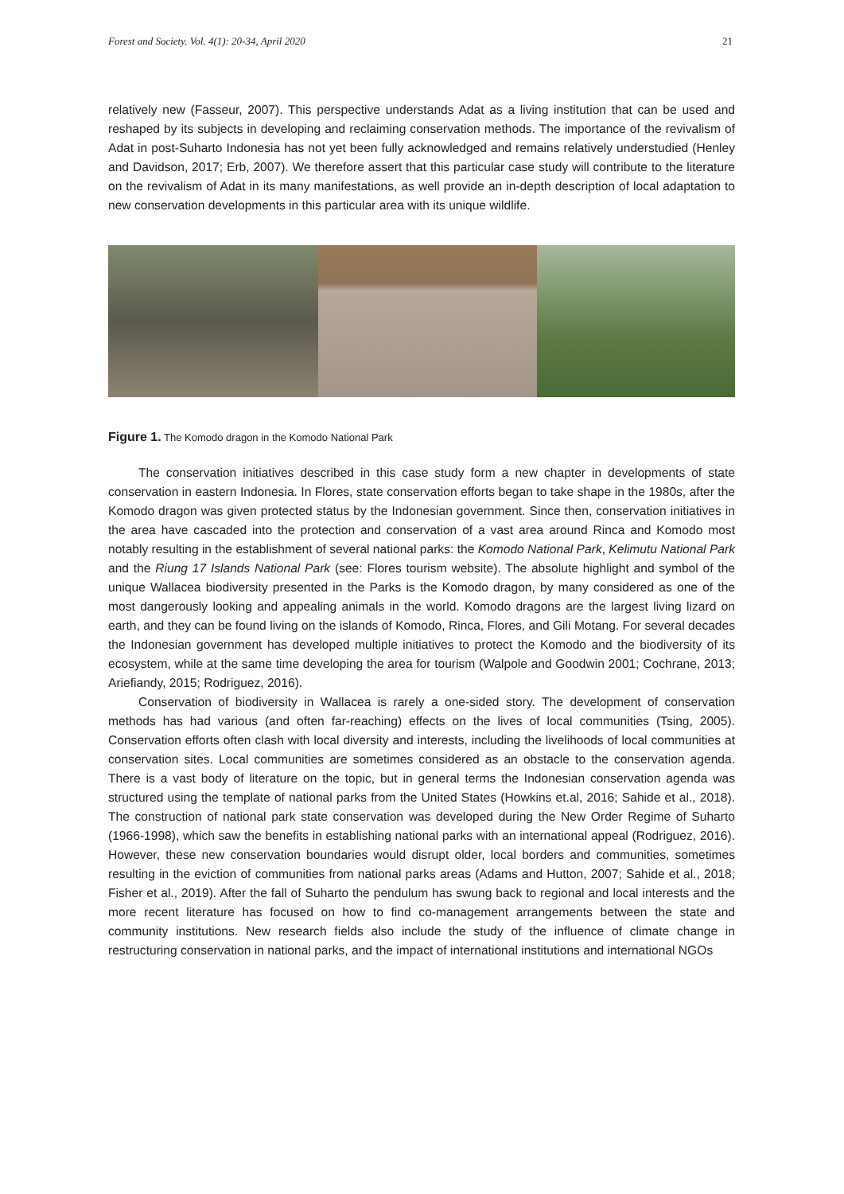Forest and Society. Vol. 4(1): 20-34, April 2020 21
relatively new (Fasseur, 2007). This perspective understands Adat as a living institution that can be used and reshaped by its subjects in developing and reclaiming conservation methods. The importance of the revivalism of Adat in post-Suharto Indonesia has not yet been fully acknowledged and remains relatively understudied (Henley and Davidson, 2017; Erb, 2007). We therefore assert that this particular case study will contribute to the literature on the revivalism of Adat in its many manifestations, as well provide an in-depth description of local adaptation to new conservation developments in this particular area with its unique wildlife.
Figure 1. The Komodo dragon in the Komodo National Park
The conservation initiatives described in this case study form a new chapter in developments of state conservation in eastern Indonesia. In Flores, state conservation efforts began to take shape in the 1980s, after the Komodo dragon was given protected status by the Indonesian government. Since then, conservation initiatives in the area have cascaded into the protection and conservation of a vast area around Rinca and Komodo most notably resulting in the establishment of several national parks: the Komodo National Park, Kelimutu National Park and the Riung 17 Islands National Park (see: Flores tourism website). The absolute highlight and symbol of the unique Wallacea biodiversity presented in the Parks is the Komodo dragon, by many considered as one of the most dangerously looking and appealing animals in the world. Komodo dragons are the largest living lizard on earth, and they can be found living on the islands of Komodo, Rinca, Flores, and Gili Motang. For several decades the Indonesian government has developed multiple initiatives to protect the Komodo and the biodiversity of its ecosystem, while at the same time developing the area for tourism (Walpole and Goodwin 2001; Cochrane, 2013; Ariefiandy, 2015; Rodriguez, 2016).
Conservation of biodiversity in Wallacea is rarely a one-sided story. The development of conservation methods has had various (and often far-reaching) effects on the lives of local communities (Tsing, 2005). Conservation efforts often clash with local diversity and interests, including the livelihoods of local communities at conservation sites. Local communities are sometimes considered as an obstacle to the conservation agenda. There is a vast body of literature on the topic, but in general terms the Indonesian conservation agenda was structured using the template of national parks from the United States (Howkins et.al, 2016; Sahide et al., 2018). The construction of national park state conservation was developed during the New Order Regime of Suharto (1966-1998), which saw the benefits in establishing national parks with an international appeal (Rodriguez, 2016). However, these new conservation boundaries would disrupt older, local borders and communities, sometimes resulting in the eviction of communities from national parks areas (Adams and Hutton, 2007; Sahide et al., 2018; Fisher et al., 2019). After the fall of Suharto the pendulum has swung back to regional and local interests and the more recent literature has focused on how to find co-management arrangements between the state and community institutions. New research fields also include the study of the influence of climate change in restructuring conservation in national parks, and the impact of international institutions and international NGOs